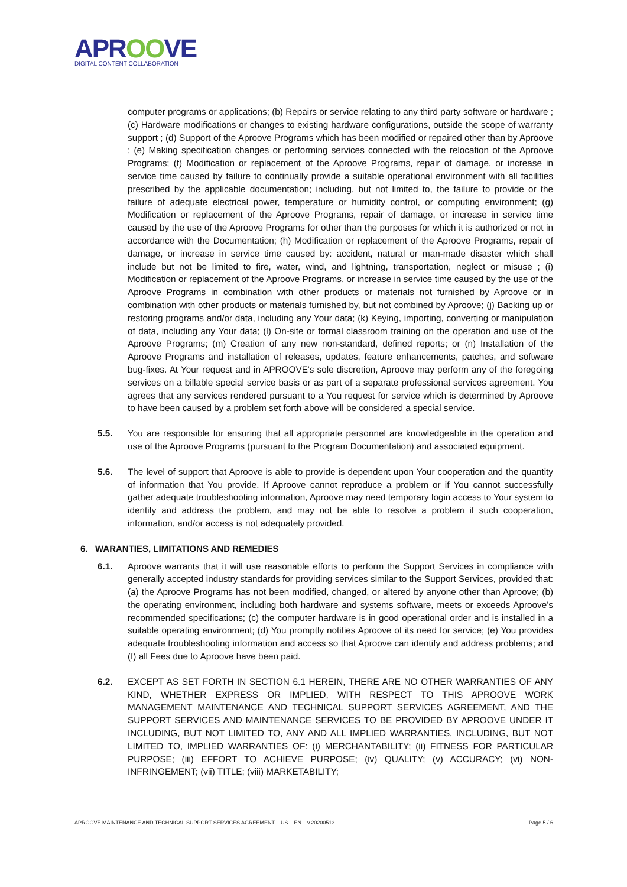APROOVE
DIGITAL CONTENT COLLABORATION
computer programs or applications; (b) Repairs or service relating to any third party software or hardware ; (c) Hardware modifications or changes to existing hardware configurations, outside the scope of warranty support ; (d) Support of the Aproove Programs which has been modified or repaired other than by Aproove ; (e) Making specification changes or performing services connected with the relocation of the Aproove Programs; (f) Modification or replacement of the Aproove Programs, repair of damage, or increase in service time caused by failure to continually provide a suitable operational environment with all facilities prescribed by the applicable documentation; including, but not limited to, the failure to provide or the failure of adequate electrical power, temperature or humidity control, or computing environment; (g) Modification or replacement of the Aproove Programs, repair of damage, or increase in service time caused by the use of the Aproove Programs for other than the purposes for which it is authorized or not in accordance with the Documentation; (h) Modification or replacement of the Aproove Programs, repair of damage, or increase in service time caused by: accident, natural or man-made disaster which shall include but not be limited to fire, water, wind, and lightning, transportation, neglect or misuse ; (i) Modification or replacement of the Aproove Programs, or increase in service time caused by the use of the Aproove Programs in combination with other products or materials not furnished by Aproove or in combination with other products or materials furnished by, but not combined by Aproove; (j) Backing up or restoring programs and/or data, including any Your data; (k) Keying, importing, converting or manipulation of data, including any Your data; (l) On-site or formal classroom training on the operation and use of the Aproove Programs; (m) Creation of any new non-standard, defined reports; or (n) Installation of the Aproove Programs and installation of releases, updates, feature enhancements, patches, and software bug-fixes. At Your request and in APROOVE's sole discretion, Aproove may perform any of the foregoing services on a billable special service basis or as part of a separate professional services agreement. You agrees that any services rendered pursuant to a You request for service which is determined by Aproove to have been caused by a problem set forth above will be considered a special service.
5.5. You are responsible for ensuring that all appropriate personnel are knowledgeable in the operation and use of the Aproove Programs (pursuant to the Program Documentation) and associated equipment.
5.6. The level of support that Aproove is able to provide is dependent upon Your cooperation and the quantity of information that You provide. If Aproove cannot reproduce a problem or if You cannot successfully gather adequate troubleshooting information, Aproove may need temporary login access to Your system to identify and address the problem, and may not be able to resolve a problem if such cooperation, information, and/or access is not adequately provided.
6. WARANTIES, LIMITATIONS AND REMEDIES
6.1. Aproove warrants that it will use reasonable efforts to perform the Support Services in compliance with generally accepted industry standards for providing services similar to the Support Services, provided that: (a) the Aproove Programs has not been modified, changed, or altered by anyone other than Aproove; (b) the operating environment, including both hardware and systems software, meets or exceeds Aproove’s recommended specifications; (c) the computer hardware is in good operational order and is installed in a suitable operating environment; (d) You promptly notifies Aproove of its need for service; (e) You provides adequate troubleshooting information and access so that Aproove can identify and address problems; and (f) all Fees due to Aproove have been paid.
6.2. EXCEPT AS SET FORTH IN SECTION 6.1 HEREIN, THERE ARE NO OTHER WARRANTIES OF ANY KIND, WHETHER EXPRESS OR IMPLIED, WITH RESPECT TO THIS APROOVE WORK MANAGEMENT MAINTENANCE AND TECHNICAL SUPPORT SERVICES AGREEMENT, AND THE SUPPORT SERVICES AND MAINTENANCE SERVICES TO BE PROVIDED BY APROOVE UNDER IT INCLUDING, BUT NOT LIMITED TO, ANY AND ALL IMPLIED WARRANTIES, INCLUDING, BUT NOT LIMITED TO, IMPLIED WARRANTIES OF: (i) MERCHANTABILITY; (ii) FITNESS FOR PARTICULAR PURPOSE; (iii) EFFORT TO ACHIEVE PURPOSE; (iv) QUALITY; (v) ACCURACY; (vi) NON-INFRINGEMENT; (vii) TITLE; (viii) MARKETABILITY;
APROOVE MAINTENANCE AND TECHNICAL SUPPORT SERVICES AGREEMENT – US – EN – v.20200513 Page 5 / 6